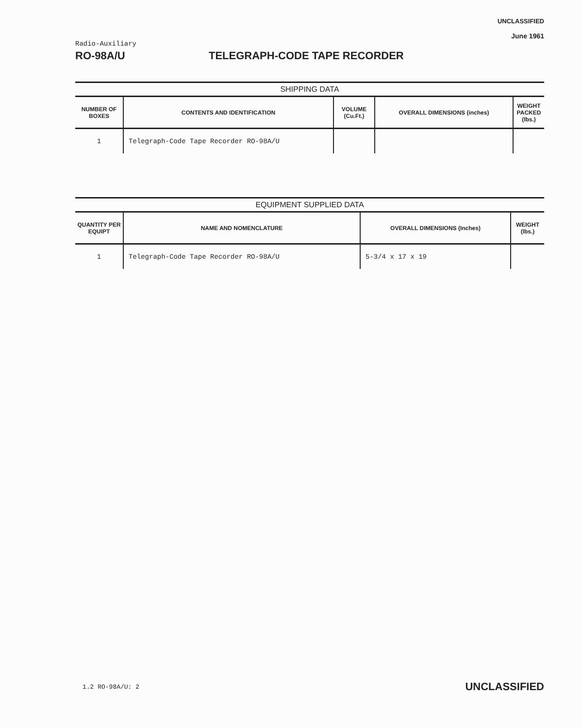Radio-Auxiliary
UNCLASSIFIED
June 1961
RO-98A/U TELEGRAPH-CODE TAPE RECORDER
SHIPPING DATA
| NUMBER OF BOXES | CONTENTS AND IDENTIFICATION | VOLUME (Cu.Ft.) | OVERALL DIMENSIONS (inches) | WEIGHT PACKED (lbs.) |
| --- | --- | --- | --- | --- |
| 1 | Telegraph-Code Tape Recorder RO-98A/U | | | |
EQUIPMENT SUPPLIED DATA
| QUANTITY PER EQUIPT | NAME AND NOMENCLATURE | OVERALL DIMENSIONS (Inches) | WEIGHT (lbs.) |
| --- | --- | --- | --- |
| 1 | Telegraph-Code Tape Recorder RO-98A/U | 5-3/4 x 17 x 19 | |
1.2 RO-98A/U: 2
UNCLASSIFIED